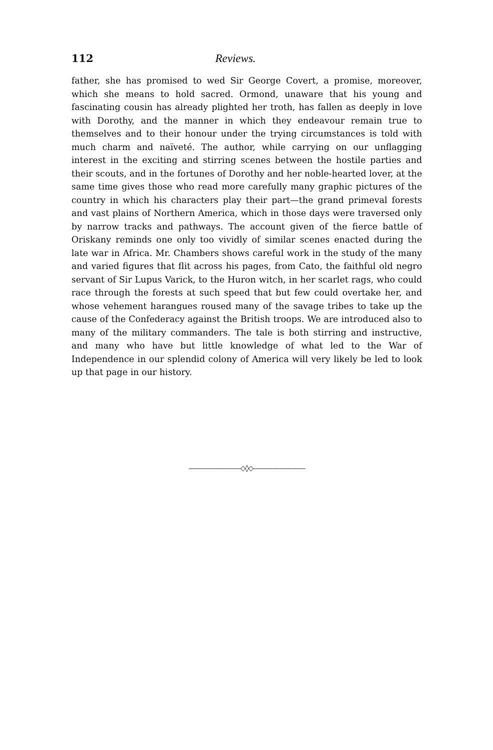112 Reviews.
father, she has promised to wed Sir George Covert, a promise, moreover, which she means to hold sacred. Ormond, unaware that his young and fascinating cousin has already plighted her troth, has fallen as deeply in love with Dorothy, and the manner in which they endeavour remain true to themselves and to their honour under the trying circumstances is told with much charm and naïveté. The author, while carrying on our unflagging interest in the exciting and stirring scenes between the hostile parties and their scouts, and in the fortunes of Dorothy and her noble-hearted lover, at the same time gives those who read more carefully many graphic pictures of the country in which his characters play their part—the grand primeval forests and vast plains of Northern America, which in those days were traversed only by narrow tracks and pathways. The account given of the fierce battle of Oriskany reminds one only too vividly of similar scenes enacted during the late war in Africa. Mr. Chambers shows careful work in the study of the many and varied figures that flit across his pages, from Cato, the faithful old negro servant of Sir Lupus Varick, to the Huron witch, in her scarlet rags, who could race through the forests at such speed that but few could overtake her, and whose vehement harangues roused many of the savage tribes to take up the cause of the Confederacy against the British troops. We are introduced also to many of the military commanders. The tale is both stirring and instructive, and many who have but little knowledge of what led to the War of Independence in our splendid colony of America will very likely be led to look up that page in our history.
————————◇◊◇————————